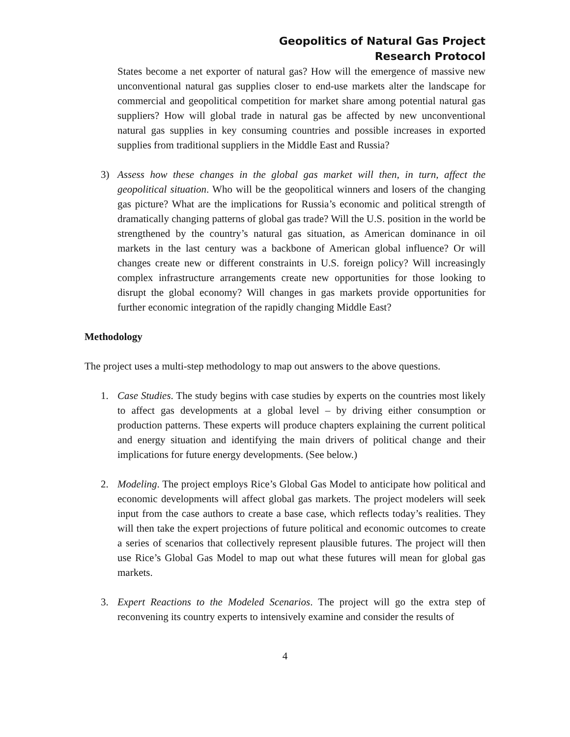Geopolitics of Natural Gas Project
Research Protocol
States become a net exporter of natural gas? How will the emergence of massive new unconventional natural gas supplies closer to end-use markets alter the landscape for commercial and geopolitical competition for market share among potential natural gas suppliers? How will global trade in natural gas be affected by new unconventional natural gas supplies in key consuming countries and possible increases in exported supplies from traditional suppliers in the Middle East and Russia?
3) Assess how these changes in the global gas market will then, in turn, affect the geopolitical situation. Who will be the geopolitical winners and losers of the changing gas picture? What are the implications for Russia’s economic and political strength of dramatically changing patterns of global gas trade? Will the U.S. position in the world be strengthened by the country’s natural gas situation, as American dominance in oil markets in the last century was a backbone of American global influence? Or will changes create new or different constraints in U.S. foreign policy? Will increasingly complex infrastructure arrangements create new opportunities for those looking to disrupt the global economy? Will changes in gas markets provide opportunities for further economic integration of the rapidly changing Middle East?
Methodology
The project uses a multi-step methodology to map out answers to the above questions.
1. Case Studies. The study begins with case studies by experts on the countries most likely to affect gas developments at a global level – by driving either consumption or production patterns. These experts will produce chapters explaining the current political and energy situation and identifying the main drivers of political change and their implications for future energy developments. (See below.)
2. Modeling. The project employs Rice’s Global Gas Model to anticipate how political and economic developments will affect global gas markets. The project modelers will seek input from the case authors to create a base case, which reflects today’s realities. They will then take the expert projections of future political and economic outcomes to create a series of scenarios that collectively represent plausible futures. The project will then use Rice’s Global Gas Model to map out what these futures will mean for global gas markets.
3. Expert Reactions to the Modeled Scenarios. The project will go the extra step of reconvening its country experts to intensively examine and consider the results of
4